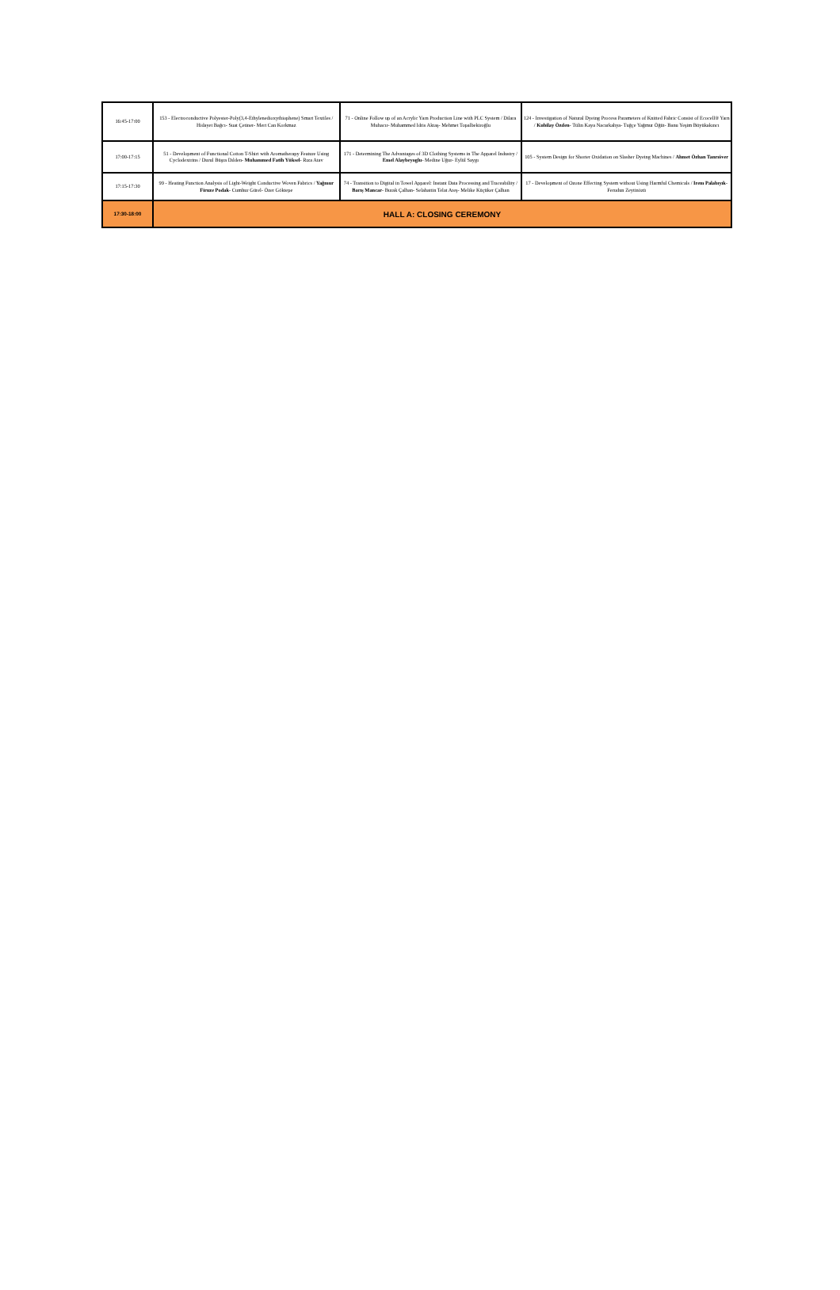| 16:45-17:00 | 153 - Electroconductive Polyester-Poly(3,4-Ethylenedioxythiophene) Smart Textiles / Hidayet Bağcı- Suat Çetiner- Mert Can Korkmaz | 71 - Online Follow up of an Acrylic Yarn Production Line with PLC System / Dilara Muhacır- Muhammed Idris Aktaş- Mehmet Topalbekiroğlu | 124 - Investigation of Natural Dyeing Process Parameters of Knitted Fabric Consist of Ecocell® Yarn / Kubilay Özden - Tülin Kaya Nacarkahya- Tuğçe Yağmur Öğüt- Banu Yeşim Büyükakıncı |
| 17:00-17:15 | 51 - Development of Functional Cotton T-Shirt with Aromatherapy Feature Using Cyclodextrins / Durul Büşra Dılden- Muhammed Fatih Yüksel - Rıza Atav | 171 - Determining The Advantages of 3D Clothing Systems in The Apparel Industry / Emel Alaybeyoglu - Medine Uğur- Eylül Saygı | 105 - System Design for Shorter Oxidation on Slasher Dyeing Machines / Ahmet Özhan Tanrıöver |
| 17:15-17:30 | 99 - Heating Function Analysis of Light-Weight Conductive Woven Fabrics / Yağmur Firuze Podak - Cumhur Gürel- Özer Göktepe | 74 - Transition to Digital in Towel Apparel: Instant Data Processing and Traceability / Barış Mancar - Burak Çalhan- Selahattin Telat Ateş- Melike Küçüker Çalhan | 17 - Development of Ozone Effecting System without Using Harmful Chemicals / Irem Palabıyık - Ferudun Zeytinözü |
| 17:30-18:00 | HALL A: CLOSING CEREMONY | | |